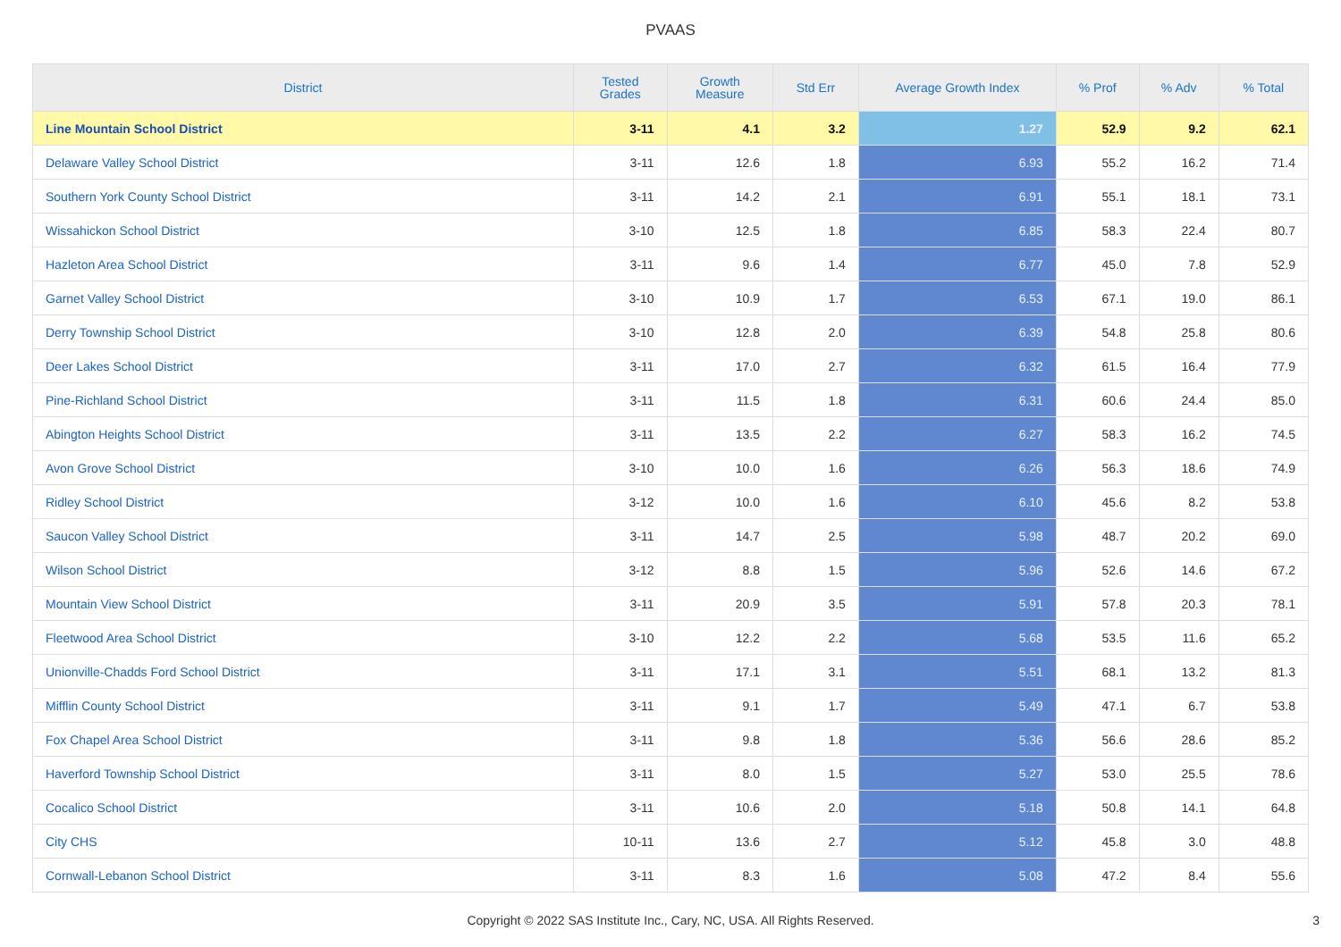PVAAS
| District | Tested Grades | Growth Measure | Std Err | Average Growth Index | % Prof | % Adv | % Total |
| --- | --- | --- | --- | --- | --- | --- | --- |
| Line Mountain School District | 3-11 | 4.1 | 3.2 | 1.27 | 52.9 | 9.2 | 62.1 |
| Delaware Valley School District | 3-11 | 12.6 | 1.8 | 6.93 | 55.2 | 16.2 | 71.4 |
| Southern York County School District | 3-11 | 14.2 | 2.1 | 6.91 | 55.1 | 18.1 | 73.1 |
| Wissahickon School District | 3-10 | 12.5 | 1.8 | 6.85 | 58.3 | 22.4 | 80.7 |
| Hazleton Area School District | 3-11 | 9.6 | 1.4 | 6.77 | 45.0 | 7.8 | 52.9 |
| Garnet Valley School District | 3-10 | 10.9 | 1.7 | 6.53 | 67.1 | 19.0 | 86.1 |
| Derry Township School District | 3-10 | 12.8 | 2.0 | 6.39 | 54.8 | 25.8 | 80.6 |
| Deer Lakes School District | 3-11 | 17.0 | 2.7 | 6.32 | 61.5 | 16.4 | 77.9 |
| Pine-Richland School District | 3-11 | 11.5 | 1.8 | 6.31 | 60.6 | 24.4 | 85.0 |
| Abington Heights School District | 3-11 | 13.5 | 2.2 | 6.27 | 58.3 | 16.2 | 74.5 |
| Avon Grove School District | 3-10 | 10.0 | 1.6 | 6.26 | 56.3 | 18.6 | 74.9 |
| Ridley School District | 3-12 | 10.0 | 1.6 | 6.10 | 45.6 | 8.2 | 53.8 |
| Saucon Valley School District | 3-11 | 14.7 | 2.5 | 5.98 | 48.7 | 20.2 | 69.0 |
| Wilson School District | 3-12 | 8.8 | 1.5 | 5.96 | 52.6 | 14.6 | 67.2 |
| Mountain View School District | 3-11 | 20.9 | 3.5 | 5.91 | 57.8 | 20.3 | 78.1 |
| Fleetwood Area School District | 3-10 | 12.2 | 2.2 | 5.68 | 53.5 | 11.6 | 65.2 |
| Unionville-Chadds Ford School District | 3-11 | 17.1 | 3.1 | 5.51 | 68.1 | 13.2 | 81.3 |
| Mifflin County School District | 3-11 | 9.1 | 1.7 | 5.49 | 47.1 | 6.7 | 53.8 |
| Fox Chapel Area School District | 3-11 | 9.8 | 1.8 | 5.36 | 56.6 | 28.6 | 85.2 |
| Haverford Township School District | 3-11 | 8.0 | 1.5 | 5.27 | 53.0 | 25.5 | 78.6 |
| Cocalico School District | 3-11 | 10.6 | 2.0 | 5.18 | 50.8 | 14.1 | 64.8 |
| City CHS | 10-11 | 13.6 | 2.7 | 5.12 | 45.8 | 3.0 | 48.8 |
| Cornwall-Lebanon School District | 3-11 | 8.3 | 1.6 | 5.08 | 47.2 | 8.4 | 55.6 |
Copyright © 2022 SAS Institute Inc., Cary, NC, USA. All Rights Reserved.
3